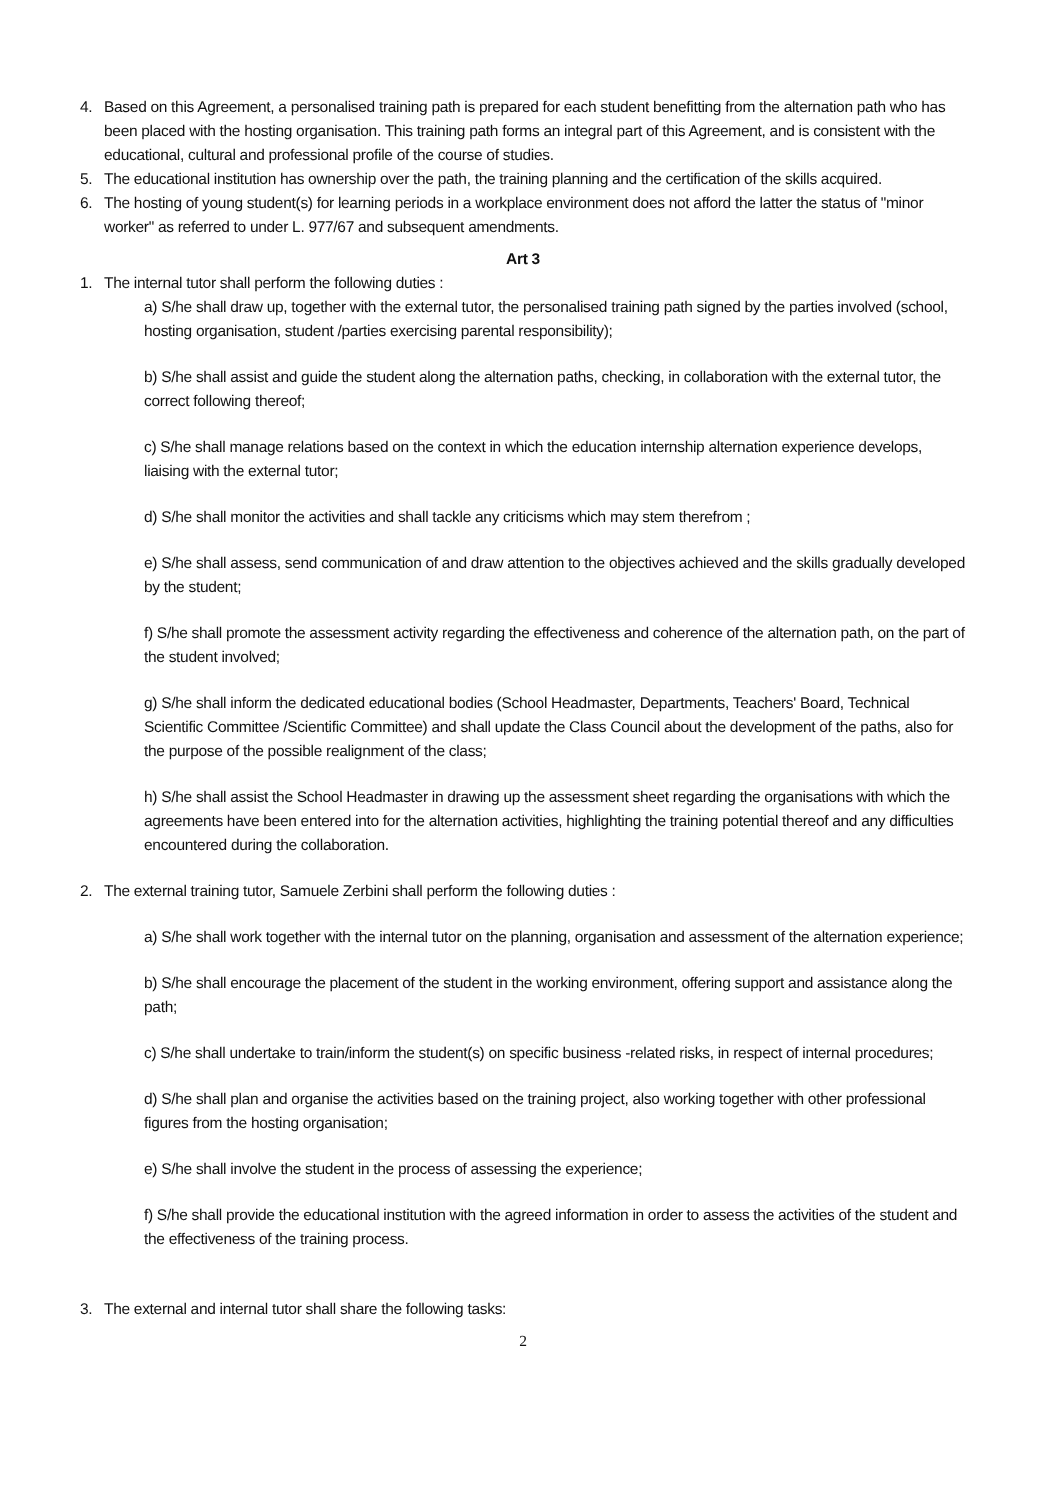4. Based on this Agreement, a personalised training path is prepared for each student benefitting from the alternation path who has been placed with the hosting organisation. This training path forms an integral part of this Agreement, and is consistent with the educational, cultural and professional profile of the course of studies.
5. The educational institution has ownership over the path, the training planning and the certification of the skills acquired.
6. The hosting of young student(s) for learning periods in a workplace environment does not afford the latter the status of "minor worker" as referred to under L. 977/67 and subsequent amendments.
Art 3
1. The internal tutor shall perform the following duties :
a) S/he shall draw up, together with the external tutor, the personalised training path signed by the parties involved (school, hosting organisation, student /parties exercising parental responsibility);
b) S/he shall assist and guide the student along the alternation paths, checking, in collaboration with the external tutor, the correct following thereof;
c) S/he shall manage relations based on the context in which the education internship alternation experience develops, liaising with the external tutor;
d) S/he shall monitor the activities and shall tackle any criticisms which may stem therefrom ;
e) S/he shall assess, send communication of and draw attention to the objectives achieved and the skills gradually developed by the student;
f) S/he shall promote the assessment activity regarding the effectiveness and coherence of the alternation path, on the part of the student involved;
g) S/he shall inform the dedicated educational bodies (School Headmaster, Departments, Teachers' Board, Technical Scientific Committee /Scientific Committee) and shall update the Class Council about the development of the paths, also for the purpose of the possible realignment of the class;
h) S/he shall assist the School Headmaster in drawing up the assessment sheet regarding the organisations with which the agreements have been entered into for the alternation activities, highlighting the training potential thereof and any difficulties encountered during the collaboration.
2. The external training tutor, Samuele Zerbini shall perform the following duties :
a) S/he shall work together with the internal tutor on the planning, organisation and assessment of the alternation experience;
b) S/he shall encourage the placement of the student in the working environment, offering support and assistance along the path;
c) S/he shall undertake to train/inform the student(s) on specific business -related risks, in respect of internal procedures;
d) S/he shall plan and organise the activities based on the training project, also working together with other professional figures from the hosting organisation;
e) S/he shall involve the student in the process of assessing the experience;
f) S/he shall provide the educational institution with the agreed information in order to assess the activities of the student and the effectiveness of the training process.
3. The external and internal tutor shall share the following tasks:
2